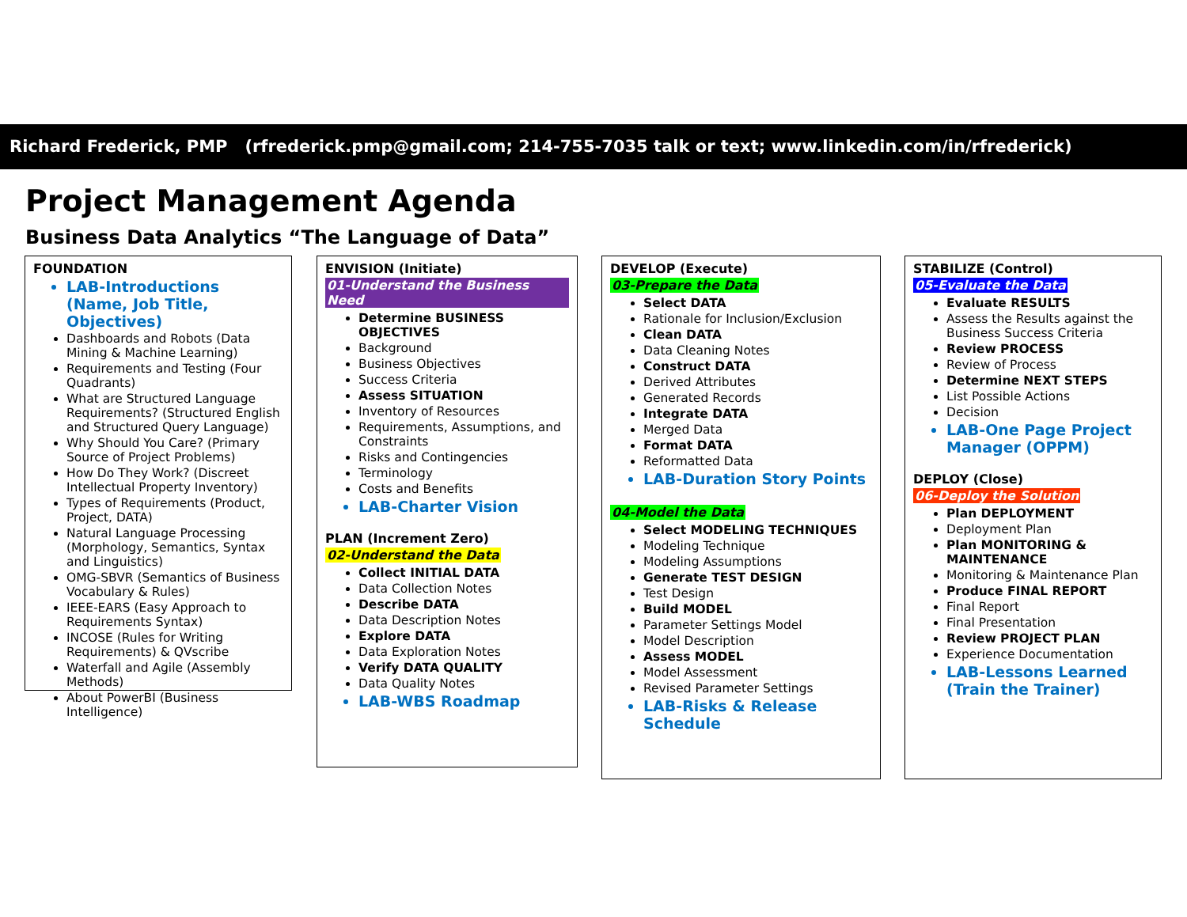Richard Frederick, PMP (rfrederick.pmp@gmail.com; 214-755-7035 talk or text; www.linkedin.com/in/rfrederick)
Project Management Agenda
Business Data Analytics “The Language of Data”
FOUNDATION
LAB-Introductions (Name, Job Title, Objectives)
Dashboards and Robots (Data Mining & Machine Learning)
Requirements and Testing (Four Quadrants)
What are Structured Language Requirements? (Structured English and Structured Query Language)
Why Should You Care? (Primary Source of Project Problems)
How Do They Work? (Discreet Intellectual Property Inventory)
Types of Requirements (Product, Project, DATA)
Natural Language Processing (Morphology, Semantics, Syntax and Linguistics)
OMG-SBVR (Semantics of Business Vocabulary & Rules)
IEEE-EARS (Easy Approach to Requirements Syntax)
INCOSE (Rules for Writing Requirements) & QVscribe
Waterfall and Agile (Assembly Methods)
About PowerBI (Business Intelligence)
ENVISION (Initiate)
01-Understand the Business Need
Determine BUSINESS OBJECTIVES
Background
Business Objectives
Success Criteria
Assess SITUATION
Inventory of Resources
Requirements, Assumptions, and Constraints
Risks and Contingencies
Terminology
Costs and Benefits
LAB-Charter Vision
PLAN (Increment Zero)
02-Understand the Data
Collect INITIAL DATA
Data Collection Notes
Describe DATA
Data Description Notes
Explore DATA
Data Exploration Notes
Verify DATA QUALITY
Data Quality Notes
LAB-WBS Roadmap
DEVELOP (Execute)
03-Prepare the Data
Select DATA
Rationale for Inclusion/Exclusion
Clean DATA
Data Cleaning Notes
Construct DATA
Derived Attributes
Generated Records
Integrate DATA
Merged Data
Format DATA
Reformatted Data
LAB-Duration Story Points
04-Model the Data
Select MODELING TECHNIQUES
Modeling Technique
Modeling Assumptions
Generate TEST DESIGN
Test Design
Build MODEL
Parameter Settings Model
Model Description
Assess MODEL
Model Assessment
Revised Parameter Settings
LAB-Risks & Release Schedule
STABILIZE (Control)
05-Evaluate the Data
Evaluate RESULTS
Assess the Results against the Business Success Criteria
Review PROCESS
Review of Process
Determine NEXT STEPS
List Possible Actions
Decision
LAB-One Page Project Manager (OPPM)
DEPLOY (Close)
06-Deploy the Solution
Plan DEPLOYMENT
Deployment Plan
Plan MONITORING & MAINTENANCE
Monitoring & Maintenance Plan
Produce FINAL REPORT
Final Report
Final Presentation
Review PROJECT PLAN
Experience Documentation
LAB-Lessons Learned (Train the Trainer)